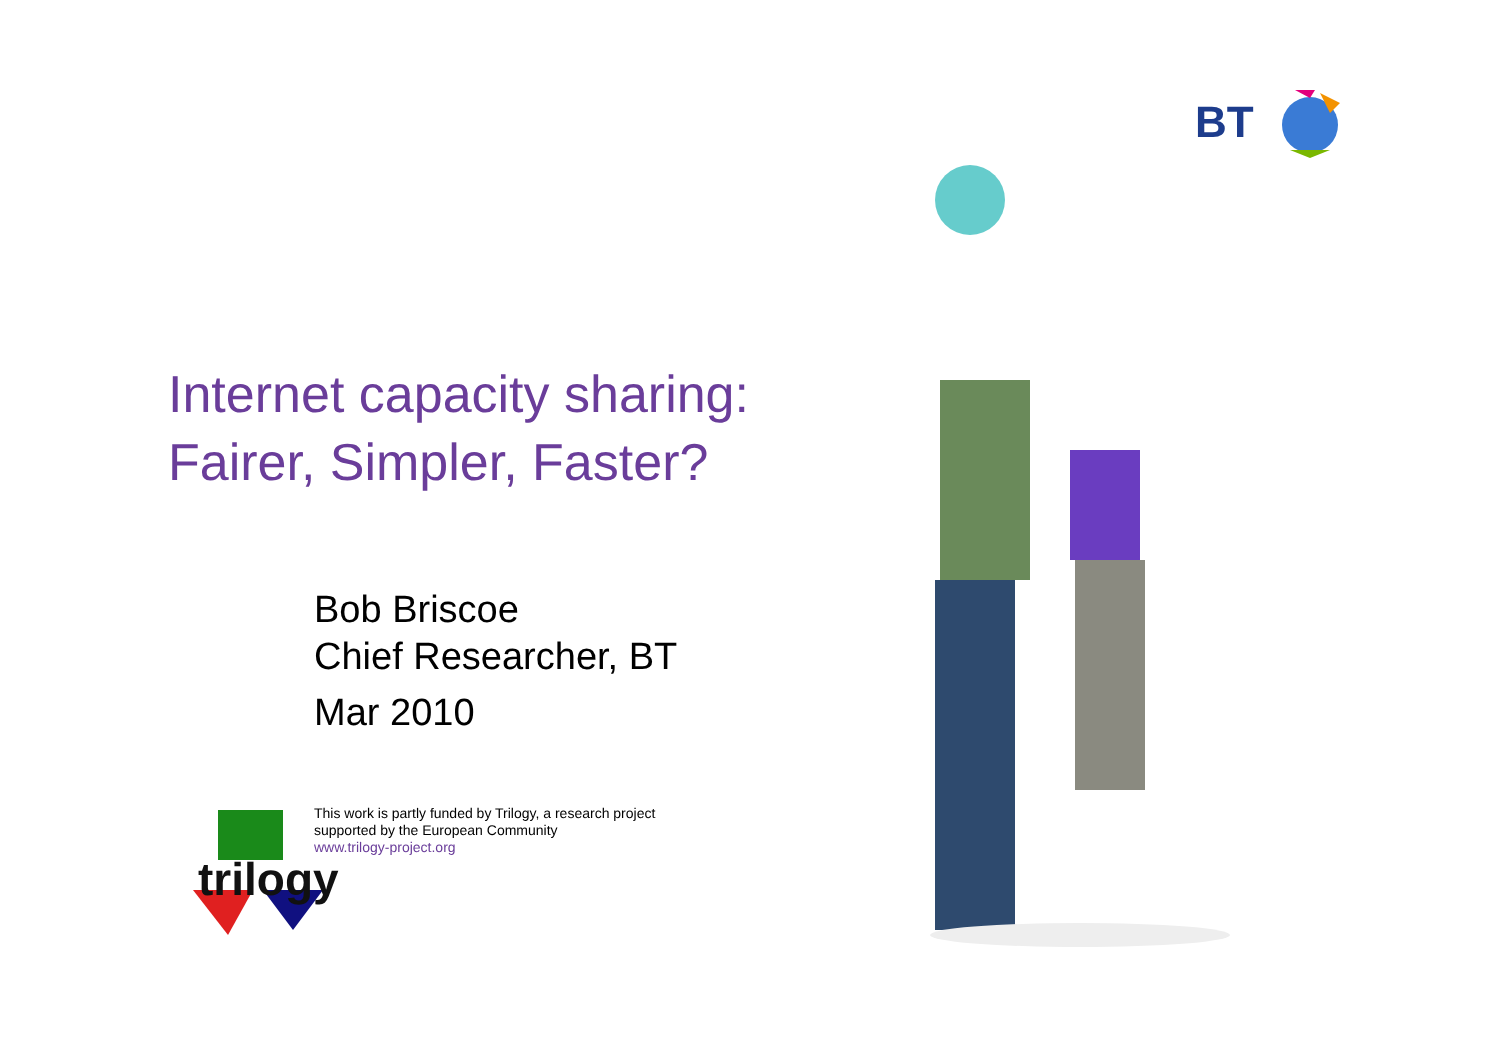BT
Internet capacity sharing:
Fairer, Simpler, Faster?
Bob Briscoe
Chief Researcher, BT
Mar 2010
This work is partly funded by Trilogy, a research project
supported by the European Community
www.trilogy-project.org
trilogy